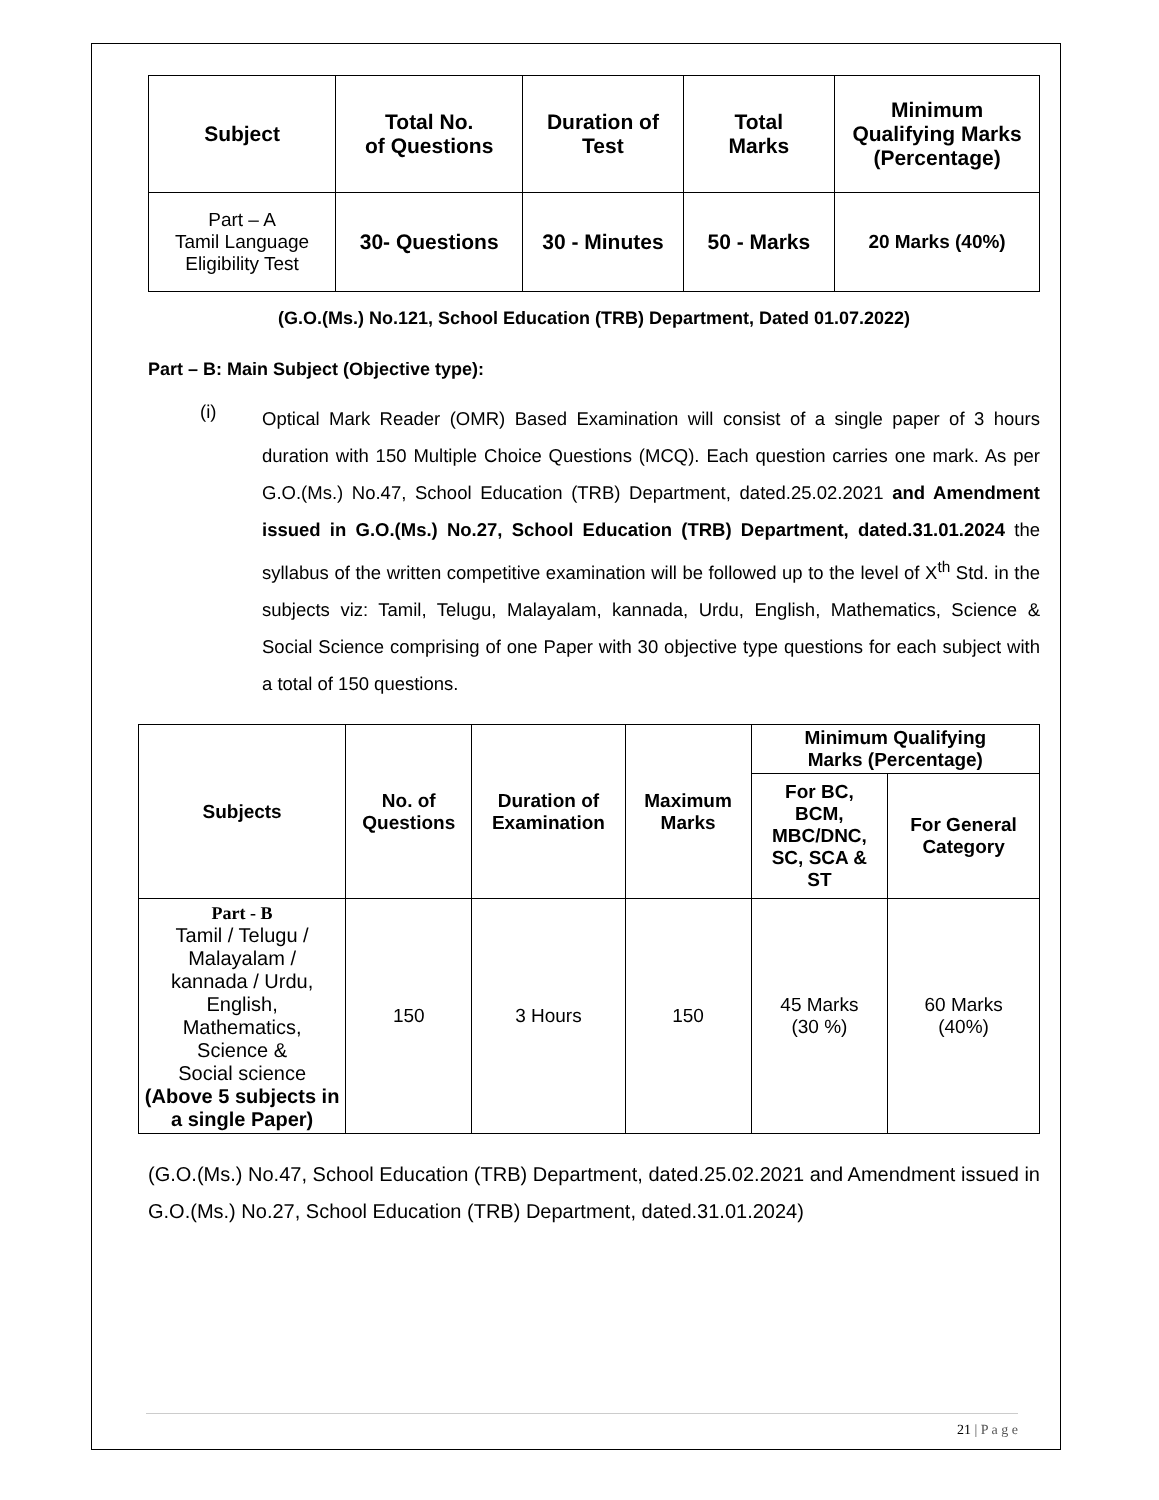| Subject | Total No. of Questions | Duration of Test | Total Marks | Minimum Qualifying Marks (Percentage) |
| --- | --- | --- | --- | --- |
| Part – A Tamil Language Eligibility Test | 30- Questions | 30 - Minutes | 50 - Marks | 20 Marks (40%) |
(G.O.(Ms.) No.121, School Education (TRB) Department, Dated 01.07.2022)
Part – B: Main Subject (Objective type):
(i)
Optical Mark Reader (OMR) Based Examination will consist of a single paper of 3 hours duration with 150 Multiple Choice Questions (MCQ). Each question carries one mark. As per G.O.(Ms.) No.47, School Education (TRB) Department, dated.25.02.2021 and Amendment issued in G.O.(Ms.) No.27, School Education (TRB) Department, dated.31.01.2024 the syllabus of the written competitive examination will be followed up to the level of X<sup>th</sup> Std. in the subjects viz: Tamil, Telugu, Malayalam, kannada, Urdu, English, Mathematics, Science & Social Science comprising of one Paper with 30 objective type questions for each subject with a total of 150 questions.
| Subjects | No. of Questions | Duration of Examination | Maximum Marks | Minimum Qualifying Marks (Percentage) | |
| --- | --- | --- | --- | --- | --- |
| | | | | For BC, BCM, MBC/DNC, SC, SCA & ST | For General Category |
| Part - B Tamil / Telugu / Malayalam / kannada / Urdu, English, Mathematics, Science & Social science (Above 5 subjects in a single Paper) | 150 | 3 Hours | 150 | 45 Marks (30 %) | 60 Marks (40%) |
(G.O.(Ms.) No.47, School Education (TRB) Department, dated.25.02.2021 and Amendment issued in G.O.(Ms.) No.27, School Education (TRB) Department, dated.31.01.2024)
21 | P a g e